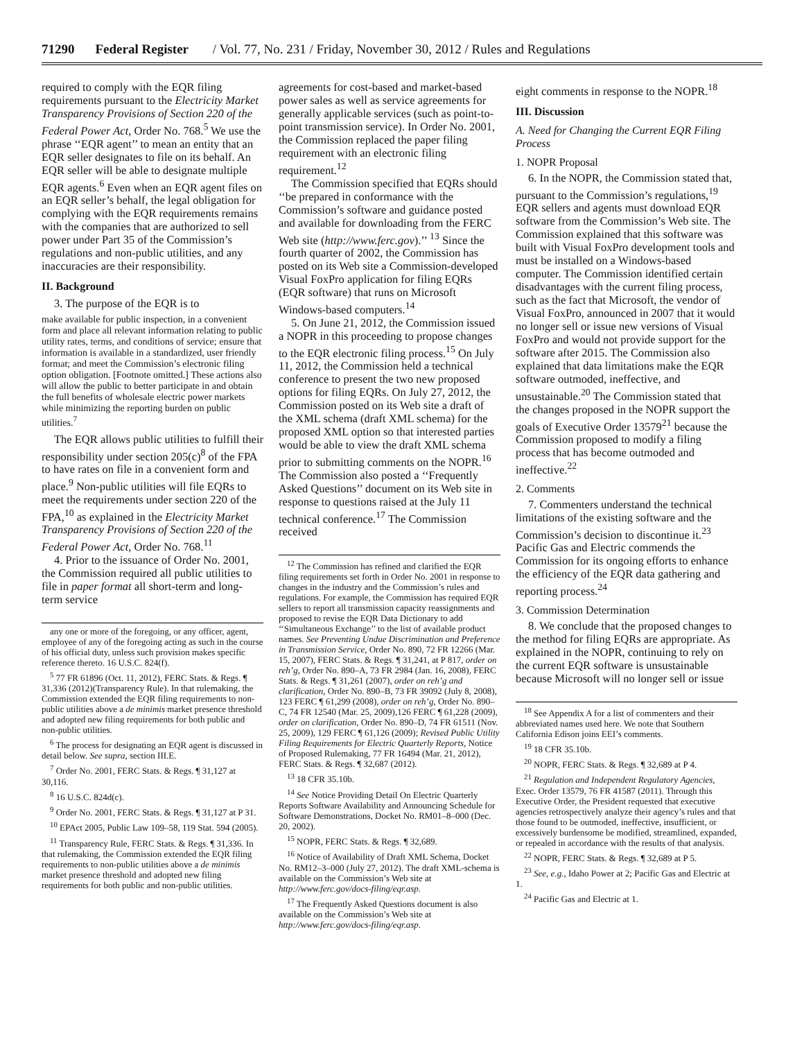71290 Federal Register / Vol. 77, No. 231 / Friday, November 30, 2012 / Rules and Regulations
required to comply with the EQR filing requirements pursuant to the Electricity Market Transparency Provisions of Section 220 of the Federal Power Act, Order No. 768.<sup>5</sup> We use the phrase ‘‘EQR agent’’ to mean an entity that an EQR seller designates to file on its behalf. An EQR seller will be able to designate multiple EQR agents.<sup>6</sup> Even when an EQR agent files on an EQR seller’s behalf, the legal obligation for complying with the EQR requirements remains with the companies that are authorized to sell power under Part 35 of the Commission’s regulations and non-public utilities, and any inaccuracies are their responsibility.
II. Background
3. The purpose of the EQR is to
make available for public inspection, in a convenient form and place all relevant information relating to public utility rates, terms, and conditions of service; ensure that information is available in a standardized, user friendly format; and meet the Commission’s electronic filing option obligation. [Footnote omitted.] These actions also will allow the public to better participate in and obtain the full benefits of wholesale electric power markets while minimizing the reporting burden on public utilities.<sup>7</sup>
The EQR allows public utilities to fulfill their responsibility under section 205(c)<sup>8</sup> of the FPA to have rates on file in a convenient form and place.<sup>9</sup> Non-public utilities will file EQRs to meet the requirements under section 220 of the FPA,<sup>10</sup> as explained in the Electricity Market Transparency Provisions of Section 220 of the Federal Power Act, Order No. 768.<sup>11</sup>
4. Prior to the issuance of Order No. 2001, the Commission required all public utilities to file in paper format all short-term and long-term service
any one or more of the foregoing, or any officer, agent, employee of any of the foregoing acting as such in the course of his official duty, unless such provision makes specific reference thereto. 16 U.S.C. 824(f).
<sup>5</sup> 77 FR 61896 (Oct. 11, 2012), FERC Stats. & Regs. ¶ 31,336 (2012)(Transparency Rule). In that rulemaking, the Commission extended the EQR filing requirements to non-public utilities above a de minimis market presence threshold and adopted new filing requirements for both public and non-public utilities.
<sup>6</sup> The process for designating an EQR agent is discussed in detail below. See supra, section III.E.
<sup>7</sup> Order No. 2001, FERC Stats. & Regs. ¶ 31,127 at 30,116.
<sup>8</sup> 16 U.S.C. 824d(c).
<sup>9</sup> Order No. 2001, FERC Stats. & Regs. ¶ 31,127 at P 31.
<sup>10</sup> EPAct 2005, Public Law 109–58, 119 Stat. 594 (2005).
<sup>11</sup> Transparency Rule, FERC Stats. & Regs. ¶ 31,336. In that rulemaking, the Commission extended the EQR filing requirements to non-public utilities above a de minimis market presence threshold and adopted new filing requirements for both public and non-public utilities.
agreements for cost-based and market-based power sales as well as service agreements for generally applicable services (such as point-to-point transmission service). In Order No. 2001, the Commission replaced the paper filing requirement with an electronic filing requirement.<sup>12</sup>
The Commission specified that EQRs should ‘‘be prepared in conformance with the Commission’s software and guidance posted and available for downloading from the FERC Web site (http://www.ferc.gov).’’ <sup>13</sup> Since the fourth quarter of 2002, the Commission has posted on its Web site a Commission-developed Visual FoxPro application for filing EQRs (EQR software) that runs on Microsoft Windows-based computers.<sup>14</sup>
5. On June 21, 2012, the Commission issued a NOPR in this proceeding to propose changes to the EQR electronic filing process.<sup>15</sup> On July 11, 2012, the Commission held a technical conference to present the two new proposed options for filing EQRs. On July 27, 2012, the Commission posted on its Web site a draft of the XML schema (draft XML schema) for the proposed XML option so that interested parties would be able to view the draft XML schema prior to submitting comments on the NOPR.<sup>16</sup> The Commission also posted a ‘‘Frequently Asked Questions’’ document on its Web site in response to questions raised at the July 11 technical conference.<sup>17</sup> The Commission received
<sup>12</sup> The Commission has refined and clarified the EQR filing requirements set forth in Order No. 2001 in response to changes in the industry and the Commission’s rules and regulations. For example, the Commission has required EQR sellers to report all transmission capacity reassignments and proposed to revise the EQR Data Dictionary to add ‘‘Simultaneous Exchange’’ to the list of available product names. See Preventing Undue Discrimination and Preference in Transmission Service, Order No. 890, 72 FR 12266 (Mar. 15, 2007), FERC Stats. & Regs. ¶ 31,241, at P 817, order on reh’g, Order No. 890–A, 73 FR 2984 (Jan. 16, 2008), FERC Stats. & Regs. ¶ 31,261 (2007), order on reh’g and clarification, Order No. 890–B, 73 FR 39092 (July 8, 2008), 123 FERC ¶ 61,299 (2008), order on reh’g, Order No. 890–C, 74 FR 12540 (Mar. 25, 2009),126 FERC ¶ 61,228 (2009), order on clarification, Order No. 890–D, 74 FR 61511 (Nov. 25, 2009), 129 FERC ¶ 61,126 (2009); Revised Public Utility Filing Requirements for Electric Quarterly Reports, Notice of Proposed Rulemaking, 77 FR 16494 (Mar. 21, 2012), FERC Stats. & Regs. ¶ 32,687 (2012).
<sup>13</sup> 18 CFR 35.10b.
<sup>14</sup> See Notice Providing Detail On Electric Quarterly Reports Software Availability and Announcing Schedule for Software Demonstrations, Docket No. RM01–8–000 (Dec. 20, 2002).
<sup>15</sup> NOPR, FERC Stats. & Regs. ¶ 32,689.
<sup>16</sup> Notice of Availability of Draft XML Schema, Docket No. RM12–3–000 (July 27, 2012). The draft XML-schema is available on the Commission’s Web site at http://www.ferc.gov/docs-filing/eqr.asp.
<sup>17</sup> The Frequently Asked Questions document is also available on the Commission’s Web site at http://www.ferc.gov/docs-filing/eqr.asp.
eight comments in response to the NOPR.<sup>18</sup>
III. Discussion
A. Need for Changing the Current EQR Filing Process
1. NOPR Proposal
6. In the NOPR, the Commission stated that, pursuant to the Commission’s regulations,<sup>19</sup> EQR sellers and agents must download EQR software from the Commission’s Web site. The Commission explained that this software was built with Visual FoxPro development tools and must be installed on a Windows-based computer. The Commission identified certain disadvantages with the current filing process, such as the fact that Microsoft, the vendor of Visual FoxPro, announced in 2007 that it would no longer sell or issue new versions of Visual FoxPro and would not provide support for the software after 2015. The Commission also explained that data limitations make the EQR software outmoded, ineffective, and unsustainable.<sup>20</sup> The Commission stated that the changes proposed in the NOPR support the goals of Executive Order 13579<sup>21</sup> because the Commission proposed to modify a filing process that has become outmoded and ineffective.<sup>22</sup>
2. Comments
7. Commenters understand the technical limitations of the existing software and the Commission’s decision to discontinue it.<sup>23</sup> Pacific Gas and Electric commends the Commission for its ongoing efforts to enhance the efficiency of the EQR data gathering and reporting process.<sup>24</sup>
3. Commission Determination
8. We conclude that the proposed changes to the method for filing EQRs are appropriate. As explained in the NOPR, continuing to rely on the current EQR software is unsustainable because Microsoft will no longer sell or issue
<sup>18</sup> See Appendix A for a list of commenters and their abbreviated names used here. We note that Southern California Edison joins EEI’s comments.
<sup>19</sup> 18 CFR 35.10b.
<sup>20</sup> NOPR, FERC Stats. & Regs. ¶ 32,689 at P 4.
<sup>21</sup> Regulation and Independent Regulatory Agencies, Exec. Order 13579, 76 FR 41587 (2011). Through this Executive Order, the President requested that executive agencies retrospectively analyze their agency’s rules and that those found to be outmoded, ineffective, insufficient, or excessively burdensome be modified, streamlined, expanded, or repealed in accordance with the results of that analysis.
<sup>22</sup> NOPR, FERC Stats. & Regs. ¶ 32,689 at P 5.
<sup>23</sup> See, e.g., Idaho Power at 2; Pacific Gas and Electric at 1.
<sup>24</sup> Pacific Gas and Electric at 1.